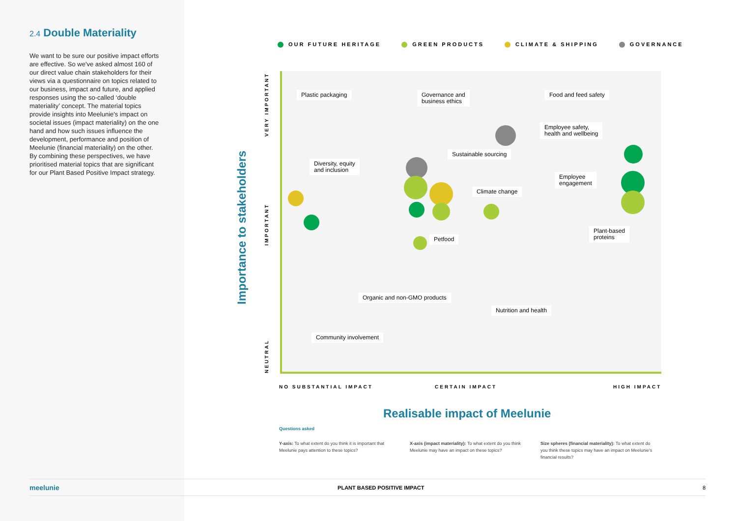2.4 Double Materiality
We want to be sure our positive impact efforts are effective. So we've asked almost 160 of our direct value chain stakeholders for their views via a questionnaire on topics related to our business, impact and future, and applied responses using the so-called ‘double materiality’ concept. The material topics provide insights into Meelunie's impact on societal issues (impact materiality) on the one hand and how such issues influence the development, performance and position of Meelunie (financial materiality) on the other. By combining these perspectives, we have prioritised material topics that are significant for our Plant Based Positive Impact strategy.
OUR FUTURE HERITAGE GREEN PRODUCTS CLIMATE & SHIPPING GOVERNANCE
Importance to stakeholders
VERY IMPORTANT
IMPORTANT
NEUTRAL
Plastic packaging
Governance and
business ethics
Food and feed safety
Employee safety,
health and wellbeing
Sustainable sourcing
Diversity, equity
and inclusion
Employee
engagement
Climate change
Petfood
Plant-based
proteins
Organic and non-GMO products
Nutrition and health
Community involvement
NO SUBSTANTIAL IMPACT CERTAIN IMPACT HIGH IMPACT
Realisable impact of Meelunie
Questions asked
Y-axis: To what extent do you think it is important that Meelunie pays attention to these topics?
X-axis (impact materiality): To what extent do you think Meelunie may have an impact on these topics?
Size spheres (financial materiality): To what extent do you think these topics may have an impact on Meelunie's financial results?
meelunie PLANT BASED POSITIVE IMPACT 8